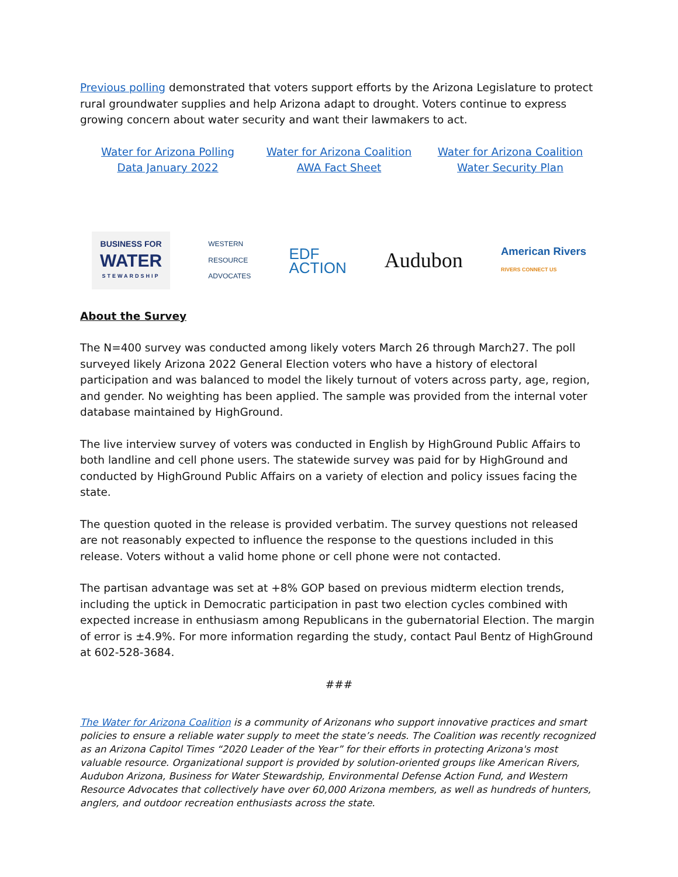Previous polling demonstrated that voters support efforts by the Arizona Legislature to protect rural groundwater supplies and help Arizona adapt to drought. Voters continue to express growing concern about water security and want their lawmakers to act.
Water for Arizona Polling Data January 2022
Water for Arizona Coalition AWA Fact Sheet
Water for Arizona Coalition Water Security Plan
BUSINESS FOR
WATER
STEWARDSHIP
WESTERN
RESOURCE
ADVOCATES
EDF
ACTION
Audubon
American Rivers
RIVERS CONNECT US
About the Survey
The N=400 survey was conducted among likely voters March 26 through March27. The poll surveyed likely Arizona 2022 General Election voters who have a history of electoral participation and was balanced to model the likely turnout of voters across party, age, region, and gender. No weighting has been applied. The sample was provided from the internal voter database maintained by HighGround.
The live interview survey of voters was conducted in English by HighGround Public Affairs to both landline and cell phone users. The statewide survey was paid for by HighGround and conducted by HighGround Public Affairs on a variety of election and policy issues facing the state.
The question quoted in the release is provided verbatim. The survey questions not released are not reasonably expected to influence the response to the questions included in this release. Voters without a valid home phone or cell phone were not contacted.
The partisan advantage was set at +8% GOP based on previous midterm election trends, including the uptick in Democratic participation in past two election cycles combined with expected increase in enthusiasm among Republicans in the gubernatorial Election. The margin of error is ±4.9%. For more information regarding the study, contact Paul Bentz of HighGround at 602-528-3684.
###
The Water for Arizona Coalition is a community of Arizonans who support innovative practices and smart policies to ensure a reliable water supply to meet the state’s needs. The Coalition was recently recognized as an Arizona Capitol Times “2020 Leader of the Year” for their efforts in protecting Arizona's most valuable resource. Organizational support is provided by solution-oriented groups like American Rivers, Audubon Arizona, Business for Water Stewardship, Environmental Defense Action Fund, and Western Resource Advocates that collectively have over 60,000 Arizona members, as well as hundreds of hunters, anglers, and outdoor recreation enthusiasts across the state.